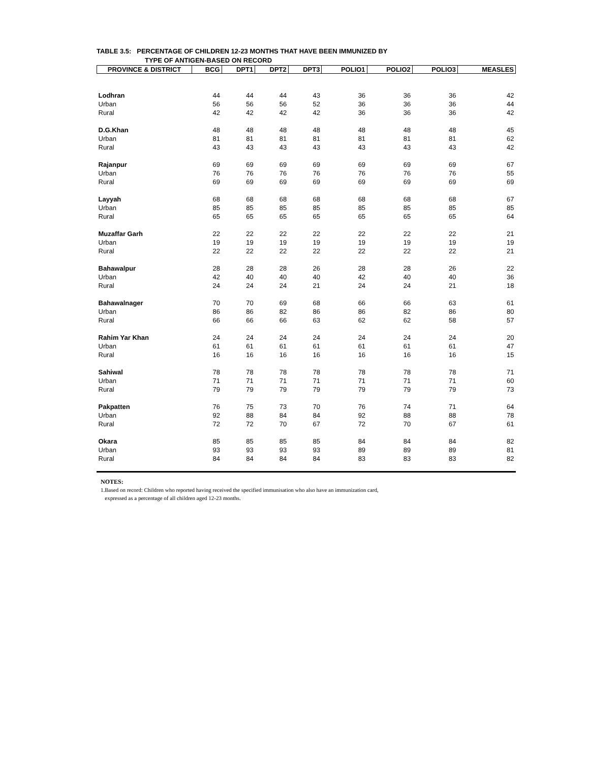TABLE 3.5: PERCENTAGE OF CHILDREN 12-23 MONTHS THAT HAVE BEEN IMMUNIZED BY
TYPE OF ANTIGEN-BASED ON RECORD
| PROVINCE & DISTRICT | BCG | DPT1 | DPT2 | DPT3 | POLIO1 | POLIO2 | POLIO3 | MEASLES |
| --- | --- | --- | --- | --- | --- | --- | --- | --- |
| Lodhran | 44 | 44 | 44 | 43 | 36 | 36 | 36 | 42 |
| Urban | 56 | 56 | 56 | 52 | 36 | 36 | 36 | 44 |
| Rural | 42 | 42 | 42 | 42 | 36 | 36 | 36 | 42 |
| D.G.Khan | 48 | 48 | 48 | 48 | 48 | 48 | 48 | 45 |
| Urban | 81 | 81 | 81 | 81 | 81 | 81 | 81 | 62 |
| Rural | 43 | 43 | 43 | 43 | 43 | 43 | 43 | 42 |
| Rajanpur | 69 | 69 | 69 | 69 | 69 | 69 | 69 | 67 |
| Urban | 76 | 76 | 76 | 76 | 76 | 76 | 76 | 55 |
| Rural | 69 | 69 | 69 | 69 | 69 | 69 | 69 | 69 |
| Layyah | 68 | 68 | 68 | 68 | 68 | 68 | 68 | 67 |
| Urban | 85 | 85 | 85 | 85 | 85 | 85 | 85 | 85 |
| Rural | 65 | 65 | 65 | 65 | 65 | 65 | 65 | 64 |
| Muzaffar Garh | 22 | 22 | 22 | 22 | 22 | 22 | 22 | 21 |
| Urban | 19 | 19 | 19 | 19 | 19 | 19 | 19 | 19 |
| Rural | 22 | 22 | 22 | 22 | 22 | 22 | 22 | 21 |
| Bahawalpur | 28 | 28 | 28 | 26 | 28 | 28 | 26 | 22 |
| Urban | 42 | 40 | 40 | 40 | 42 | 40 | 40 | 36 |
| Rural | 24 | 24 | 24 | 21 | 24 | 24 | 21 | 18 |
| Bahawalnager | 70 | 70 | 69 | 68 | 66 | 66 | 63 | 61 |
| Urban | 86 | 86 | 82 | 86 | 86 | 82 | 86 | 80 |
| Rural | 66 | 66 | 66 | 63 | 62 | 62 | 58 | 57 |
| Rahim Yar Khan | 24 | 24 | 24 | 24 | 24 | 24 | 24 | 20 |
| Urban | 61 | 61 | 61 | 61 | 61 | 61 | 61 | 47 |
| Rural | 16 | 16 | 16 | 16 | 16 | 16 | 16 | 15 |
| Sahiwal | 78 | 78 | 78 | 78 | 78 | 78 | 78 | 71 |
| Urban | 71 | 71 | 71 | 71 | 71 | 71 | 71 | 60 |
| Rural | 79 | 79 | 79 | 79 | 79 | 79 | 79 | 73 |
| Pakpatten | 76 | 75 | 73 | 70 | 76 | 74 | 71 | 64 |
| Urban | 92 | 88 | 84 | 84 | 92 | 88 | 88 | 78 |
| Rural | 72 | 72 | 70 | 67 | 72 | 70 | 67 | 61 |
| Okara | 85 | 85 | 85 | 85 | 84 | 84 | 84 | 82 |
| Urban | 93 | 93 | 93 | 93 | 89 | 89 | 89 | 81 |
| Rural | 84 | 84 | 84 | 84 | 83 | 83 | 83 | 82 |
NOTES:
1.Based on record: Children who reported having received the specified immunisation who also have an immunization card,
expressed as a percentage of all children aged 12-23 months.